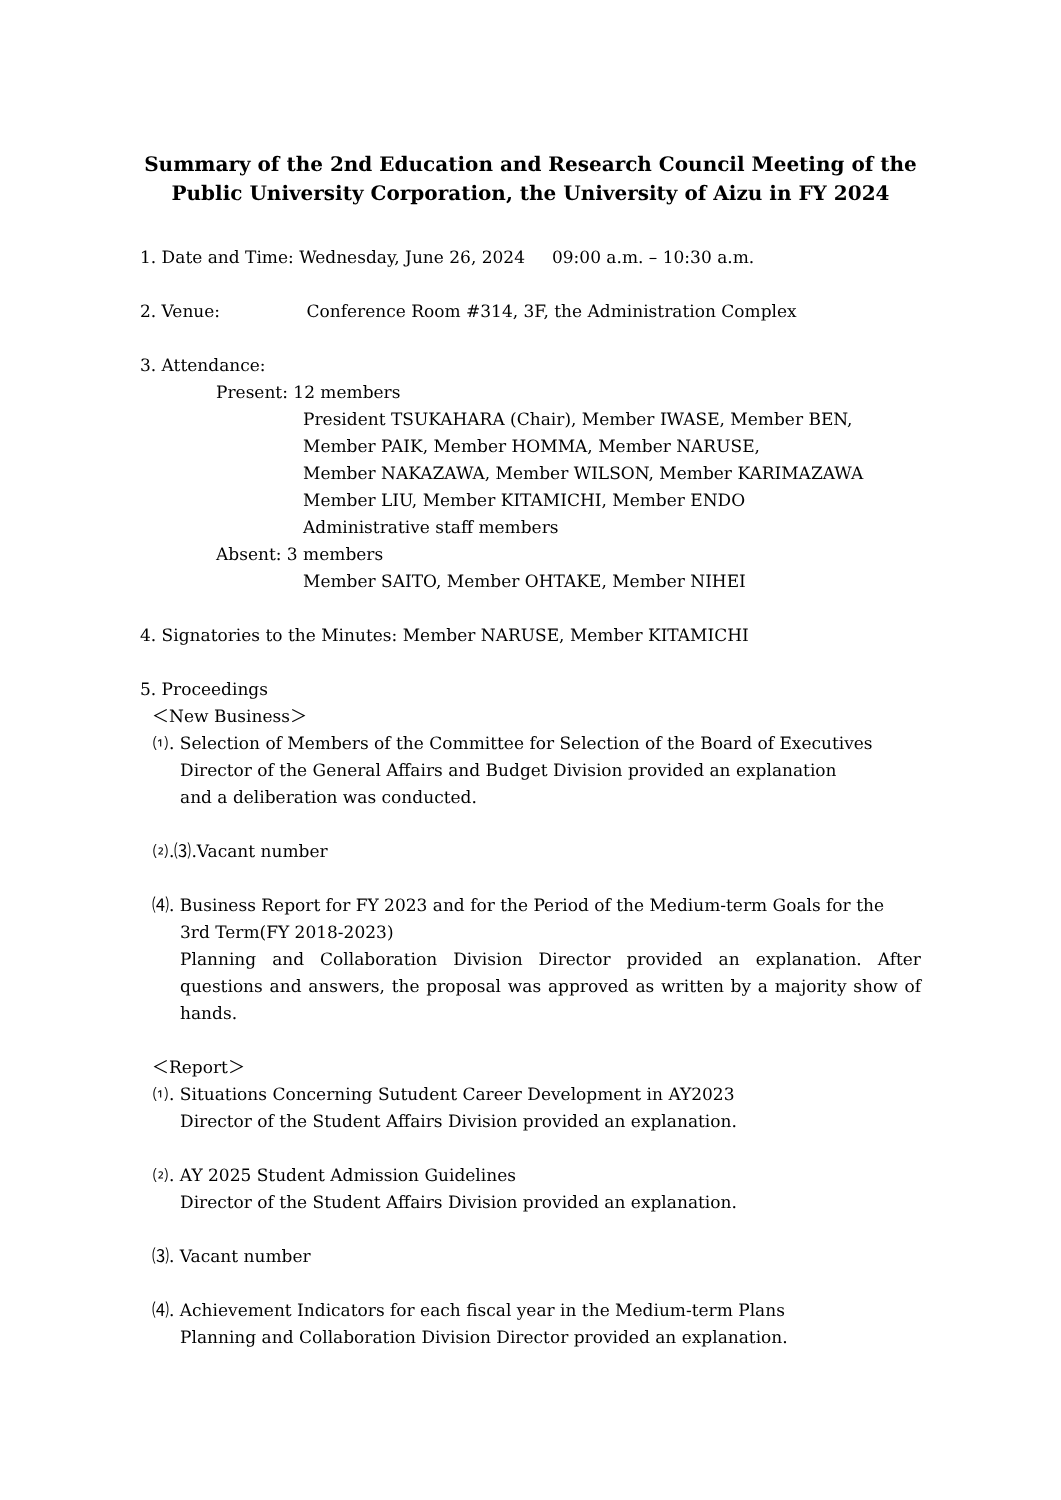Summary of the 2nd Education and Research Council Meeting of the Public University Corporation, the University of Aizu in FY 2024
1. Date and Time: Wednesday, June 26, 2024 09:00 a.m. – 10:30 a.m.
2. Venue: Conference Room #314, 3F, the Administration Complex
3. Attendance:
Present: 12 members
President TSUKAHARA (Chair), Member IWASE, Member BEN,
Member PAIK, Member HOMMA, Member NARUSE,
Member NAKAZAWA, Member WILSON, Member KARIMAZAWA
Member LIU, Member KITAMICHI, Member ENDO
Administrative staff members
Absent: 3 members
Member SAITO, Member OHTAKE, Member NIHEI
4. Signatories to the Minutes: Member NARUSE, Member KITAMICHI
5. Proceedings
＜New Business＞
⑴. Selection of Members of the Committee for Selection of the Board of Executives
Director of the General Affairs and Budget Division provided an explanation
and a deliberation was conducted.
⑵.⑶.Vacant number
⑷. Business Report for FY 2023 and for the Period of the Medium-term Goals for the
3rd Term(FY 2018-2023)
Planning and Collaboration Division Director provided an explanation. After questions and answers, the proposal was approved as written by a majority show of hands.
＜Report＞
⑴. Situations Concerning Sutudent Career Development in AY2023
Director of the Student Affairs Division provided an explanation.
⑵. AY 2025 Student Admission Guidelines
Director of the Student Affairs Division provided an explanation.
⑶. Vacant number
⑷. Achievement Indicators for each fiscal year in the Medium-term Plans
Planning and Collaboration Division Director provided an explanation.